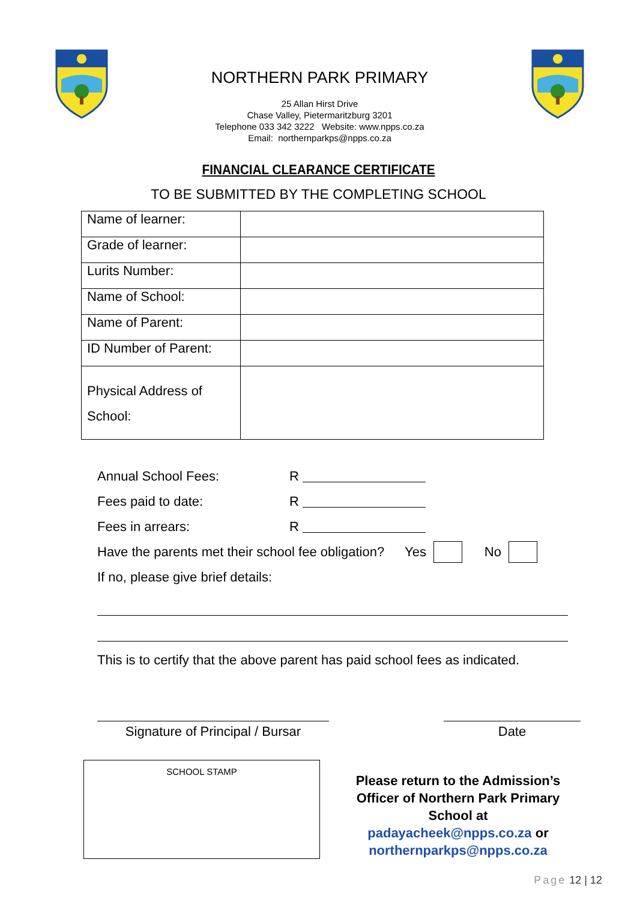NORTHERN PARK PRIMARY
25 Allan Hirst Drive
Chase Valley, Pietermaritzburg 3201
Telephone 033 342 3222 Website: www.npps.co.za
Email: northernparkps@npps.co.za
FINANCIAL CLEARANCE CERTIFICATE
TO BE SUBMITTED BY THE COMPLETING SCHOOL
| Name of learner: | |
| Grade of learner: | |
| Lurits Number: | |
| Name of School: | |
| Name of Parent: | |
| ID Number of Parent: | |
| Physical Address of School: | |
Annual School Fees: R
Fees paid to date: R
Fees in arrears: R
Have the parents met their school fee obligation? Yes No
If no, please give brief details:
This is to certify that the above parent has paid school fees as indicated.
Signature of Principal / Bursar
Date
SCHOOL STAMP
Please return to the Admission’s Officer of Northern Park Primary School at
padayacheek@npps.co.za or
northernparkps@npps.co.za
Page 12 | 12